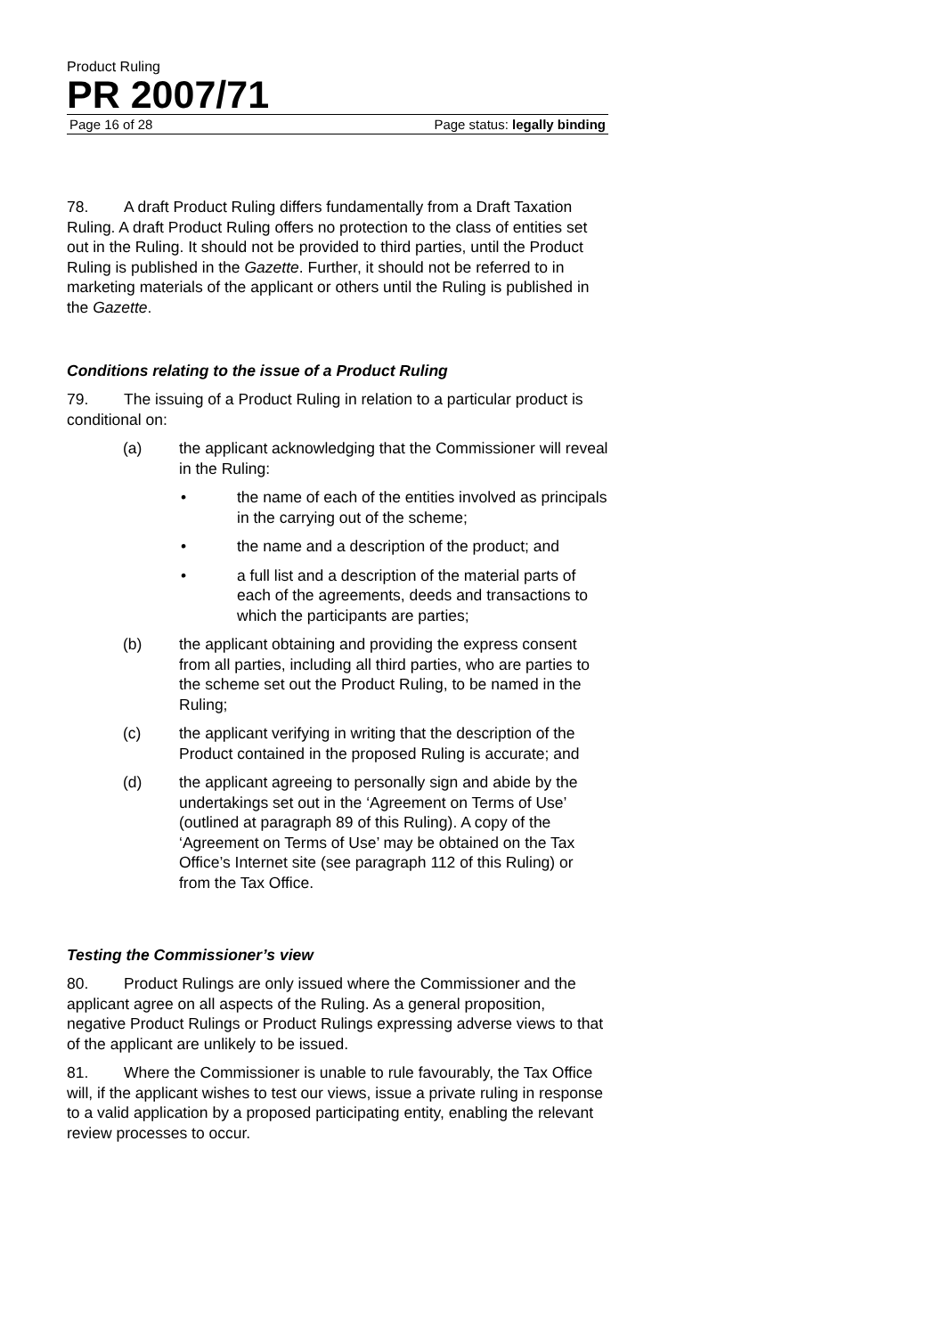Product Ruling
PR 2007/71
Page 16 of 28 Page status: legally binding
78. A draft Product Ruling differs fundamentally from a Draft Taxation Ruling. A draft Product Ruling offers no protection to the class of entities set out in the Ruling. It should not be provided to third parties, until the Product Ruling is published in the Gazette. Further, it should not be referred to in marketing materials of the applicant or others until the Ruling is published in the Gazette.
Conditions relating to the issue of a Product Ruling
79. The issuing of a Product Ruling in relation to a particular product is conditional on:
(a) the applicant acknowledging that the Commissioner will reveal in the Ruling:
• the name of each of the entities involved as principals in the carrying out of the scheme;
• the name and a description of the product; and
• a full list and a description of the material parts of each of the agreements, deeds and transactions to which the participants are parties;
(b) the applicant obtaining and providing the express consent from all parties, including all third parties, who are parties to the scheme set out the Product Ruling, to be named in the Ruling;
(c) the applicant verifying in writing that the description of the Product contained in the proposed Ruling is accurate; and
(d) the applicant agreeing to personally sign and abide by the undertakings set out in the ‘Agreement on Terms of Use’ (outlined at paragraph 89 of this Ruling). A copy of the ‘Agreement on Terms of Use’ may be obtained on the Tax Office’s Internet site (see paragraph 112 of this Ruling) or from the Tax Office.
Testing the Commissioner’s view
80. Product Rulings are only issued where the Commissioner and the applicant agree on all aspects of the Ruling. As a general proposition, negative Product Rulings or Product Rulings expressing adverse views to that of the applicant are unlikely to be issued.
81. Where the Commissioner is unable to rule favourably, the Tax Office will, if the applicant wishes to test our views, issue a private ruling in response to a valid application by a proposed participating entity, enabling the relevant review processes to occur.